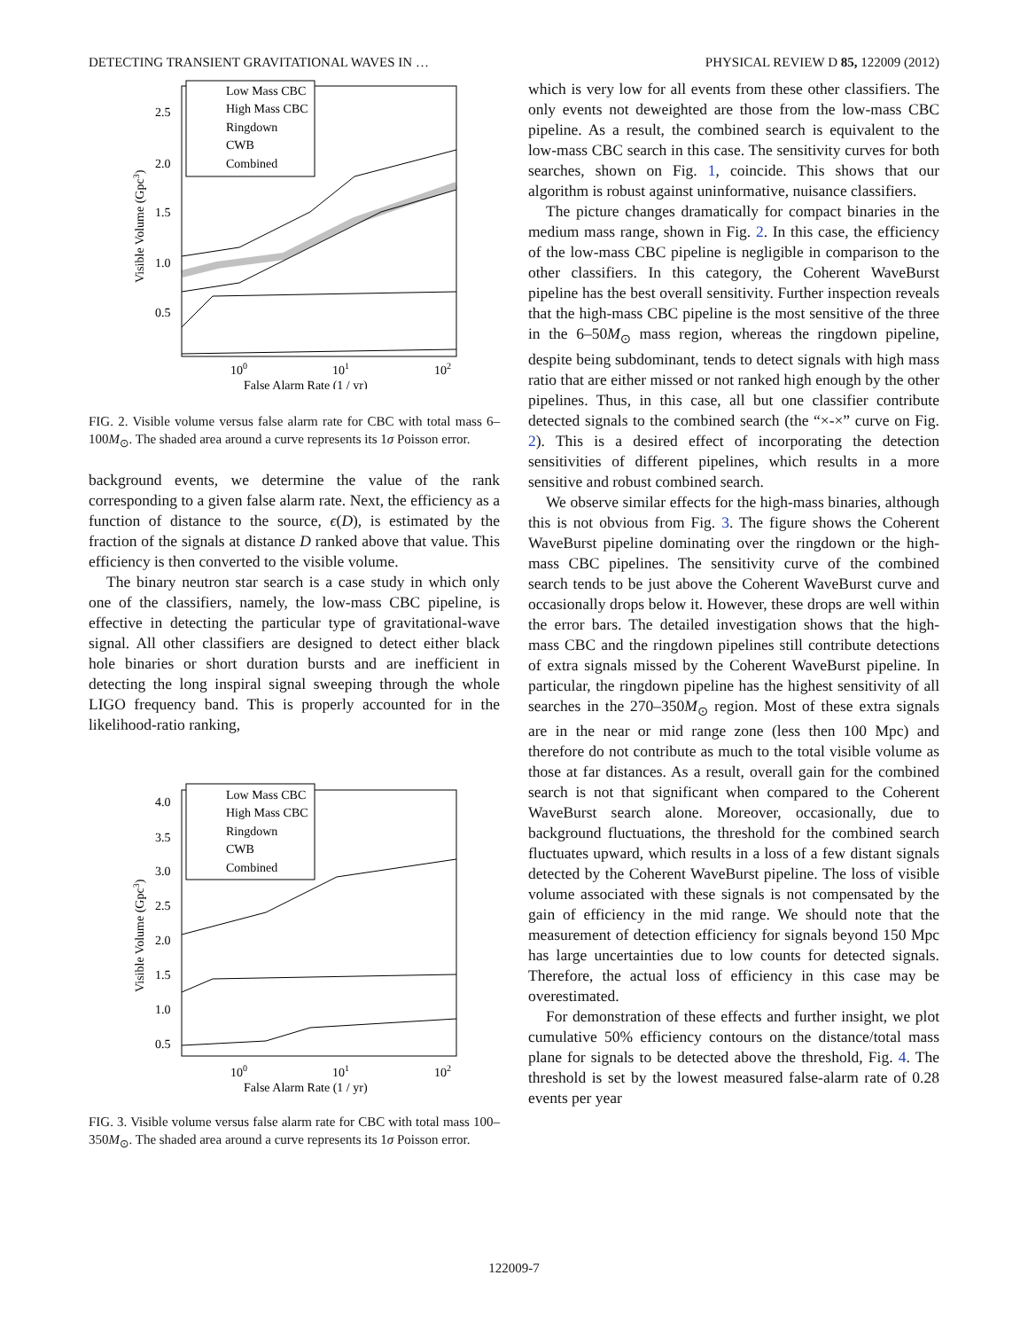DETECTING TRANSIENT GRAVITATIONAL WAVES IN … PHYSICAL REVIEW D 85, 122009 (2012)
Low Mass CBC
High Mass CBC
Ringdown
CWB
Combined
100
101
102
False Alarm Rate (1 / yr)
2.5
2.0
1.5
1.0
0.5
Visible Volume (Gpc3)
FIG. 2. Visible volume versus false alarm rate for CBC with total mass 6–100M<sub>⊙</sub>. The shaded area around a curve represents its 1σ Poisson error.
background events, we determine the value of the rank corresponding to a given false alarm rate. Next, the efficiency as a function of distance to the source, ϵ(D), is estimated by the fraction of the signals at distance D ranked above that value. This efficiency is then converted to the visible volume.
The binary neutron star search is a case study in which only one of the classifiers, namely, the low-mass CBC pipeline, is effective in detecting the particular type of gravitational-wave signal. All other classifiers are designed to detect either black hole binaries or short duration bursts and are inefficient in detecting the long inspiral signal sweeping through the whole LIGO frequency band. This is properly accounted for in the likelihood-ratio ranking,
Low Mass CBC
High Mass CBC
Ringdown
CWB
Combined
100
101
102
False Alarm Rate (1 / yr)
4.0
3.5
3.0
2.5
2.0
1.5
1.0
0.5
Visible Volume (Gpc3)
FIG. 3. Visible volume versus false alarm rate for CBC with total mass 100–350M<sub>⊙</sub>. The shaded area around a curve represents its 1σ Poisson error.
which is very low for all events from these other classifiers. The only events not deweighted are those from the low-mass CBC pipeline. As a result, the combined search is equivalent to the low-mass CBC search in this case. The sensitivity curves for both searches, shown on Fig. 1, coincide. This shows that our algorithm is robust against uninformative, nuisance classifiers.
The picture changes dramatically for compact binaries in the medium mass range, shown in Fig. 2. In this case, the efficiency of the low-mass CBC pipeline is negligible in comparison to the other classifiers. In this category, the Coherent WaveBurst pipeline has the best overall sensitivity. Further inspection reveals that the high-mass CBC pipeline is the most sensitive of the three in the 6–50M<sub>⊙</sub> mass region, whereas the ringdown pipeline, despite being subdominant, tends to detect signals with high mass ratio that are either missed or not ranked high enough by the other pipelines. Thus, in this case, all but one classifier contribute detected signals to the combined search (the “×-×” curve on Fig. 2). This is a desired effect of incorporating the detection sensitivities of different pipelines, which results in a more sensitive and robust combined search.
We observe similar effects for the high-mass binaries, although this is not obvious from Fig. 3. The figure shows the Coherent WaveBurst pipeline dominating over the ringdown or the high-mass CBC pipelines. The sensitivity curve of the combined search tends to be just above the Coherent WaveBurst curve and occasionally drops below it. However, these drops are well within the error bars. The detailed investigation shows that the high-mass CBC and the ringdown pipelines still contribute detections of extra signals missed by the Coherent WaveBurst pipeline. In particular, the ringdown pipeline has the highest sensitivity of all searches in the 270–350M<sub>⊙</sub> region. Most of these extra signals are in the near or mid range zone (less then 100 Mpc) and therefore do not contribute as much to the total visible volume as those at far distances. As a result, overall gain for the combined search is not that significant when compared to the Coherent WaveBurst search alone. Moreover, occasionally, due to background fluctuations, the threshold for the combined search fluctuates upward, which results in a loss of a few distant signals detected by the Coherent WaveBurst pipeline. The loss of visible volume associated with these signals is not compensated by the gain of efficiency in the mid range. We should note that the measurement of detection efficiency for signals beyond 150 Mpc has large uncertainties due to low counts for detected signals. Therefore, the actual loss of efficiency in this case may be overestimated.
For demonstration of these effects and further insight, we plot cumulative 50% efficiency contours on the distance/total mass plane for signals to be detected above the threshold, Fig. 4. The threshold is set by the lowest measured false-alarm rate of 0.28 events per year
122009-7